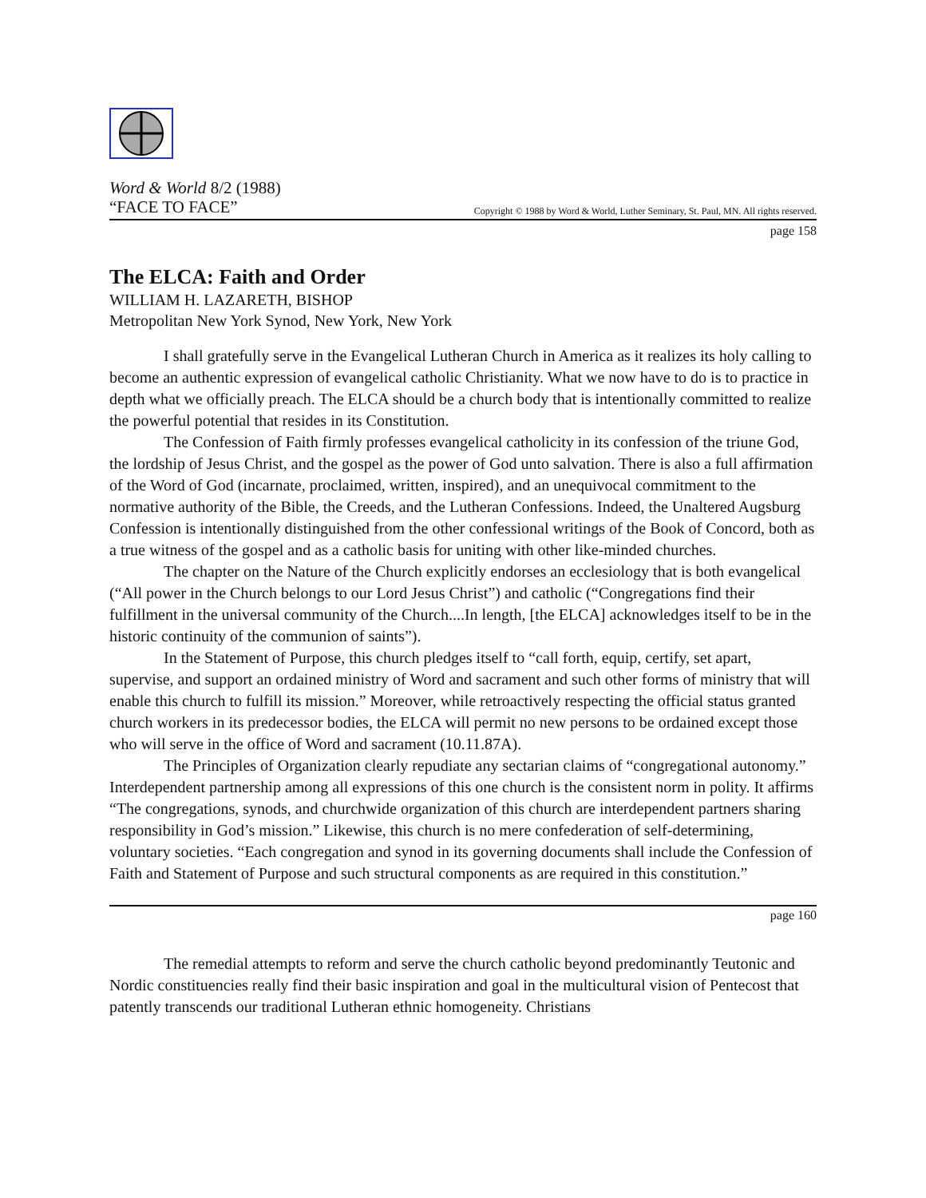Word & World 8/2 (1988)
“FACE TO FACE” Copyright © 1988 by Word & World, Luther Seminary, St. Paul, MN. All rights reserved.
page 158
The ELCA: Faith and Order
WILLIAM H. LAZARETH, BISHOP
Metropolitan New York Synod, New York, New York
I shall gratefully serve in the Evangelical Lutheran Church in America as it realizes its holy calling to become an authentic expression of evangelical catholic Christianity. What we now have to do is to practice in depth what we officially preach. The ELCA should be a church body that is intentionally committed to realize the powerful potential that resides in its Constitution.
The Confession of Faith firmly professes evangelical catholicity in its confession of the triune God, the lordship of Jesus Christ, and the gospel as the power of God unto salvation. There is also a full affirmation of the Word of God (incarnate, proclaimed, written, inspired), and an unequivocal commitment to the normative authority of the Bible, the Creeds, and the Lutheran Confessions. Indeed, the Unaltered Augsburg Confession is intentionally distinguished from the other confessional writings of the Book of Concord, both as a true witness of the gospel and as a catholic basis for uniting with other like-minded churches.
The chapter on the Nature of the Church explicitly endorses an ecclesiology that is both evangelical (“All power in the Church belongs to our Lord Jesus Christ”) and catholic (“Congregations find their fulfillment in the universal community of the Church....In length, [the ELCA] acknowledges itself to be in the historic continuity of the communion of saints”).
In the Statement of Purpose, this church pledges itself to “call forth, equip, certify, set apart, supervise, and support an ordained ministry of Word and sacrament and such other forms of ministry that will enable this church to fulfill its mission.” Moreover, while retroactively respecting the official status granted church workers in its predecessor bodies, the ELCA will permit no new persons to be ordained except those who will serve in the office of Word and sacrament (10.11.87A).
The Principles of Organization clearly repudiate any sectarian claims of “congregational autonomy.” Interdependent partnership among all expressions of this one church is the consistent norm in polity. It affirms “The congregations, synods, and churchwide organization of this church are interdependent partners sharing responsibility in God’s mission.” Likewise, this church is no mere confederation of self-determining, voluntary societies. “Each congregation and synod in its governing documents shall include the Confession of Faith and Statement of Purpose and such structural components as are required in this constitution.”
page 160
The remedial attempts to reform and serve the church catholic beyond predominantly Teutonic and Nordic constituencies really find their basic inspiration and goal in the multicultural vision of Pentecost that patently transcends our traditional Lutheran ethnic homogeneity. Christians